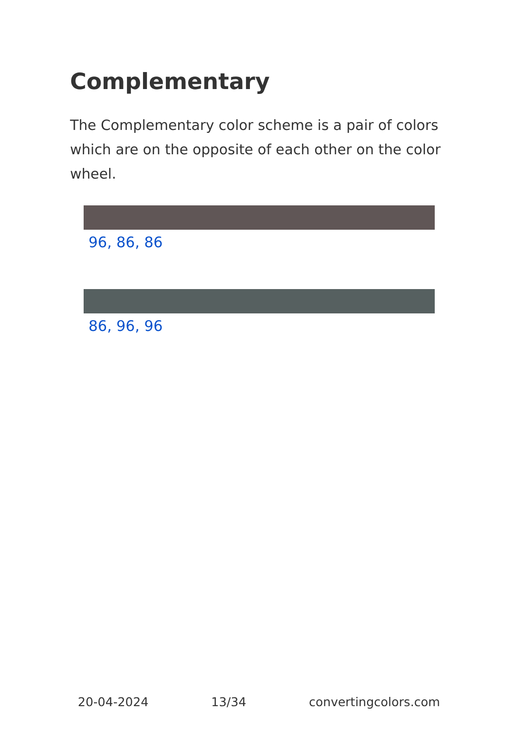Complementary
The Complementary color scheme is a pair of colors which are on the opposite of each other on the color wheel.
96, 86, 86
86, 96, 96
20-04-2024 13/34 convertingcolors.com